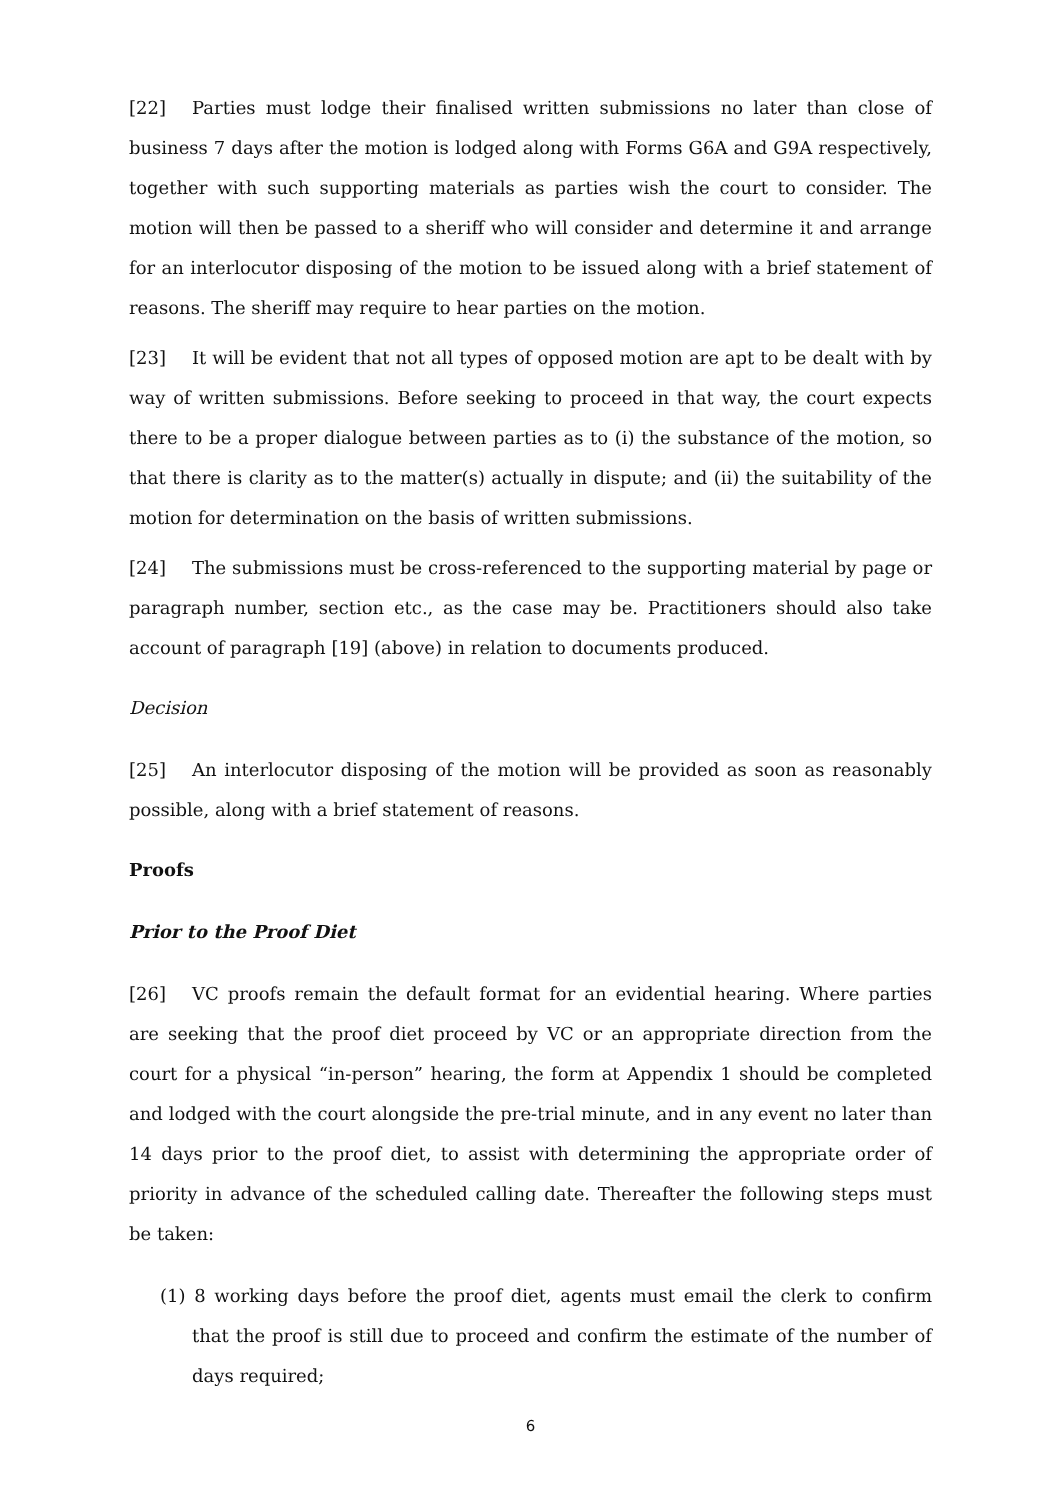[22] Parties must lodge their finalised written submissions no later than close of business 7 days after the motion is lodged along with Forms G6A and G9A respectively, together with such supporting materials as parties wish the court to consider. The motion will then be passed to a sheriff who will consider and determine it and arrange for an interlocutor disposing of the motion to be issued along with a brief statement of reasons. The sheriff may require to hear parties on the motion.
[23] It will be evident that not all types of opposed motion are apt to be dealt with by way of written submissions. Before seeking to proceed in that way, the court expects there to be a proper dialogue between parties as to (i) the substance of the motion, so that there is clarity as to the matter(s) actually in dispute; and (ii) the suitability of the motion for determination on the basis of written submissions.
[24] The submissions must be cross-referenced to the supporting material by page or paragraph number, section etc., as the case may be. Practitioners should also take account of paragraph [19] (above) in relation to documents produced.
Decision
[25] An interlocutor disposing of the motion will be provided as soon as reasonably possible, along with a brief statement of reasons.
Proofs
Prior to the Proof Diet
[26] VC proofs remain the default format for an evidential hearing. Where parties are seeking that the proof diet proceed by VC or an appropriate direction from the court for a physical “in-person” hearing, the form at Appendix 1 should be completed and lodged with the court alongside the pre-trial minute, and in any event no later than 14 days prior to the proof diet, to assist with determining the appropriate order of priority in advance of the scheduled calling date. Thereafter the following steps must be taken:
(1) 8 working days before the proof diet, agents must email the clerk to confirm that the proof is still due to proceed and confirm the estimate of the number of days required;
6